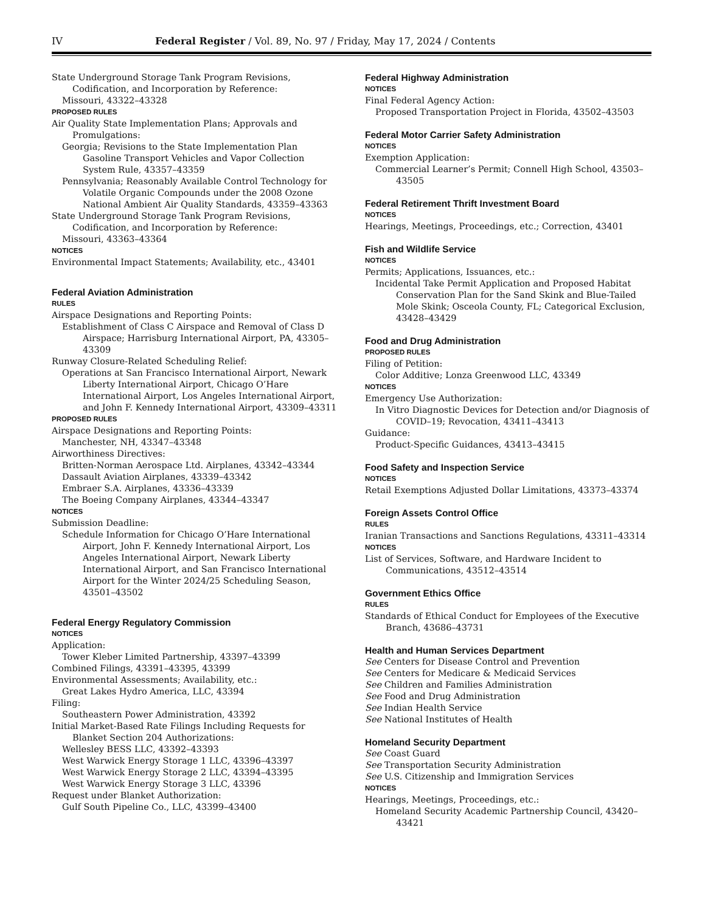IV Federal Register / Vol. 89, No. 97 / Friday, May 17, 2024 / Contents
State Underground Storage Tank Program Revisions, Codification, and Incorporation by Reference:
Missouri, 43322–43328
PROPOSED RULES
Air Quality State Implementation Plans; Approvals and Promulgations:
Georgia; Revisions to the State Implementation Plan Gasoline Transport Vehicles and Vapor Collection System Rule, 43357–43359
Pennsylvania; Reasonably Available Control Technology for Volatile Organic Compounds under the 2008 Ozone National Ambient Air Quality Standards, 43359–43363
State Underground Storage Tank Program Revisions, Codification, and Incorporation by Reference:
Missouri, 43363–43364
NOTICES
Environmental Impact Statements; Availability, etc., 43401
Federal Aviation Administration
RULES
Airspace Designations and Reporting Points:
Establishment of Class C Airspace and Removal of Class D Airspace; Harrisburg International Airport, PA, 43305–43309
Runway Closure-Related Scheduling Relief:
Operations at San Francisco International Airport, Newark Liberty International Airport, Chicago O’Hare International Airport, Los Angeles International Airport, and John F. Kennedy International Airport, 43309–43311
PROPOSED RULES
Airspace Designations and Reporting Points:
Manchester, NH, 43347–43348
Airworthiness Directives:
Britten-Norman Aerospace Ltd. Airplanes, 43342–43344
Dassault Aviation Airplanes, 43339–43342
Embraer S.A. Airplanes, 43336–43339
The Boeing Company Airplanes, 43344–43347
NOTICES
Submission Deadline:
Schedule Information for Chicago O’Hare International Airport, John F. Kennedy International Airport, Los Angeles International Airport, Newark Liberty International Airport, and San Francisco International Airport for the Winter 2024/25 Scheduling Season, 43501–43502
Federal Energy Regulatory Commission
NOTICES
Application:
Tower Kleber Limited Partnership, 43397–43399
Combined Filings, 43391–43395, 43399
Environmental Assessments; Availability, etc.:
Great Lakes Hydro America, LLC, 43394
Filing:
Southeastern Power Administration, 43392
Initial Market-Based Rate Filings Including Requests for Blanket Section 204 Authorizations:
Wellesley BESS LLC, 43392–43393
West Warwick Energy Storage 1 LLC, 43396–43397
West Warwick Energy Storage 2 LLC, 43394–43395
West Warwick Energy Storage 3 LLC, 43396
Request under Blanket Authorization:
Gulf South Pipeline Co., LLC, 43399–43400
Federal Highway Administration
NOTICES
Final Federal Agency Action:
Proposed Transportation Project in Florida, 43502–43503
Federal Motor Carrier Safety Administration
NOTICES
Exemption Application:
Commercial Learner’s Permit; Connell High School, 43503–43505
Federal Retirement Thrift Investment Board
NOTICES
Hearings, Meetings, Proceedings, etc.; Correction, 43401
Fish and Wildlife Service
NOTICES
Permits; Applications, Issuances, etc.:
Incidental Take Permit Application and Proposed Habitat Conservation Plan for the Sand Skink and Blue-Tailed Mole Skink; Osceola County, FL; Categorical Exclusion, 43428–43429
Food and Drug Administration
PROPOSED RULES
Filing of Petition:
Color Additive; Lonza Greenwood LLC, 43349
NOTICES
Emergency Use Authorization:
In Vitro Diagnostic Devices for Detection and/or Diagnosis of COVID–19; Revocation, 43411–43413
Guidance:
Product-Specific Guidances, 43413–43415
Food Safety and Inspection Service
NOTICES
Retail Exemptions Adjusted Dollar Limitations, 43373–43374
Foreign Assets Control Office
RULES
Iranian Transactions and Sanctions Regulations, 43311–43314
NOTICES
List of Services, Software, and Hardware Incident to Communications, 43512–43514
Government Ethics Office
RULES
Standards of Ethical Conduct for Employees of the Executive Branch, 43686–43731
Health and Human Services Department
See Centers for Disease Control and Prevention
See Centers for Medicare & Medicaid Services
See Children and Families Administration
See Food and Drug Administration
See Indian Health Service
See National Institutes of Health
Homeland Security Department
See Coast Guard
See Transportation Security Administration
See U.S. Citizenship and Immigration Services
NOTICES
Hearings, Meetings, Proceedings, etc.:
Homeland Security Academic Partnership Council, 43420–43421